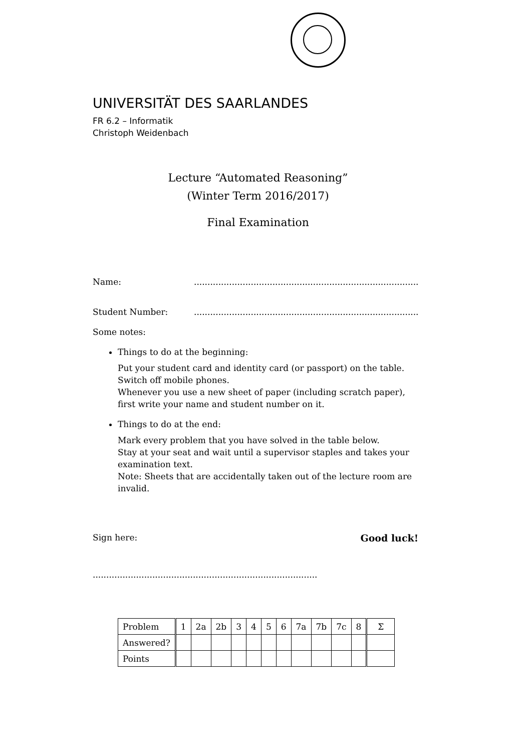UNIVERSITÄT DES SAARLANDES
FR 6.2 – Informatik
Christoph Weidenbach
Lecture “Automated Reasoning”
(Winter Term 2016/2017)
Final Examination
Name:...................................................................................
Student Number:...................................................................................
Some notes:
Things to do at the beginning:
Put your student card and identity card (or passport) on the table.
Switch off mobile phones.
Whenever you use a new sheet of paper (including scratch paper), first write your name and student number on it.
Things to do at the end:
Mark every problem that you have solved in the table below.
Stay at your seat and wait until a supervisor staples and takes your examination text.
Note: Sheets that are accidentally taken out of the lecture room are invalid.
Sign here: Good luck!
...................................................................................
| Problem | 1 | 2a | 2b | 3 | 4 | 5 | 6 | 7a | 7b | 7c | 8 | Σ |
| Answered? | | | | | | | | | | | | |
| Points | | | | | | | | | | | | |